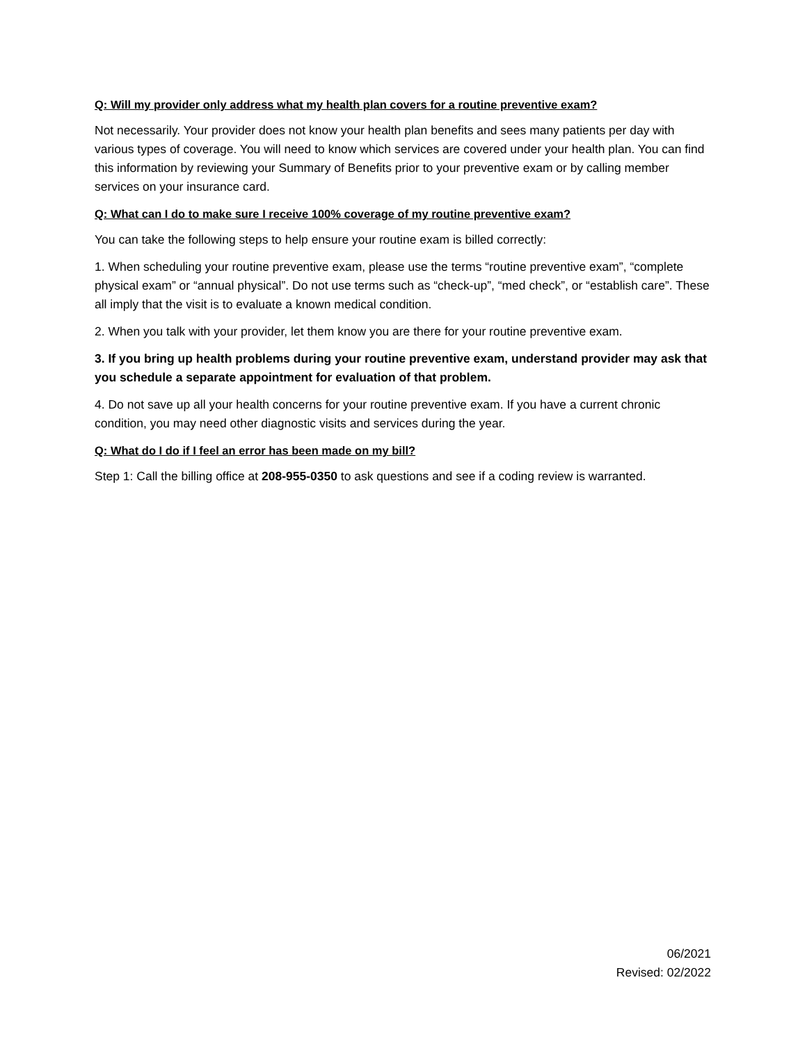Q: Will my provider only address what my health plan covers for a routine preventive exam?
Not necessarily. Your provider does not know your health plan benefits and sees many patients per day with various types of coverage. You will need to know which services are covered under your health plan. You can find this information by reviewing your Summary of Benefits prior to your preventive exam or by calling member services on your insurance card.
Q: What can I do to make sure I receive 100% coverage of my routine preventive exam?
You can take the following steps to help ensure your routine exam is billed correctly:
1. When scheduling your routine preventive exam, please use the terms “routine preventive exam”, “complete physical exam” or “annual physical”. Do not use terms such as “check-up”, “med check”, or “establish care”. These all imply that the visit is to evaluate a known medical condition.
2. When you talk with your provider, let them know you are there for your routine preventive exam.
3. If you bring up health problems during your routine preventive exam, understand provider may ask that you schedule a separate appointment for evaluation of that problem.
4. Do not save up all your health concerns for your routine preventive exam. If you have a current chronic condition, you may need other diagnostic visits and services during the year.
Q: What do I do if I feel an error has been made on my bill?
Step 1: Call the billing office at 208-955-0350 to ask questions and see if a coding review is warranted.
06/2021
Revised: 02/2022